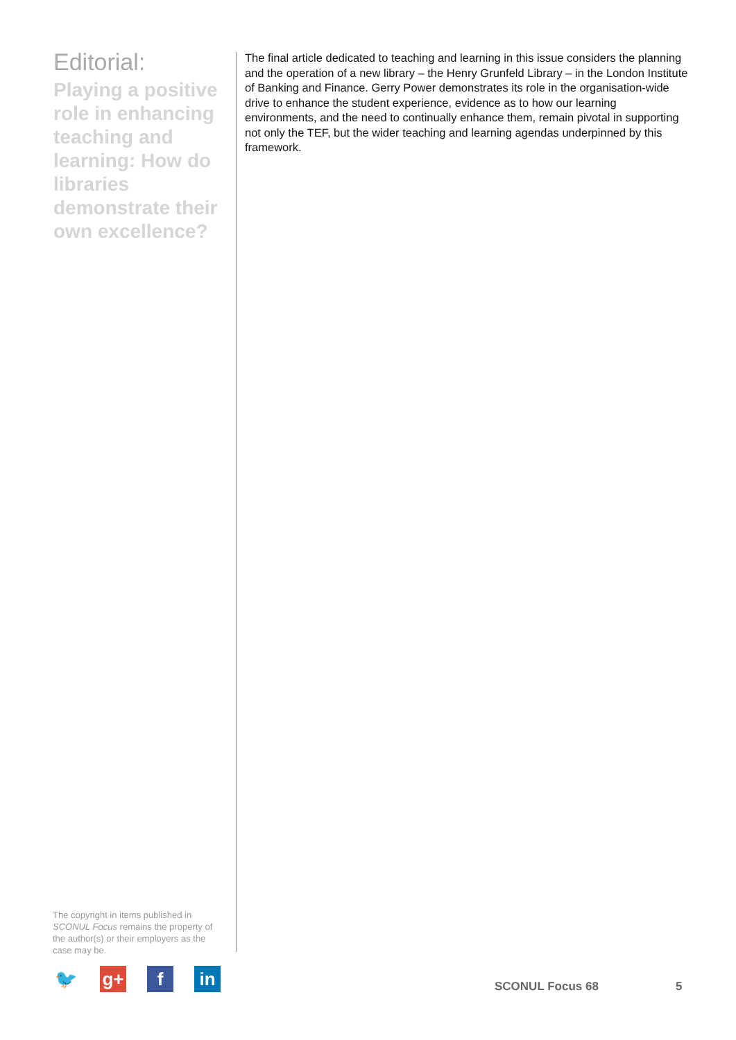Editorial:
Playing a positive role in enhancing teaching and learning: How do libraries demonstrate their own excellence?
The final article dedicated to teaching and learning in this issue considers the planning and the operation of a new library – the Henry Grunfeld Library – in the London Institute of Banking and Finance. Gerry Power demonstrates its role in the organisation-wide drive to enhance the student experience, evidence as to how our learning environments, and the need to continually enhance them, remain pivotal in supporting not only the TEF, but the wider teaching and learning agendas underpinned by this framework.
The copyright in items published in SCONUL Focus remains the property of the author(s) or their employers as the case may be.
🐦 g+ f in
SCONUL Focus 68 5